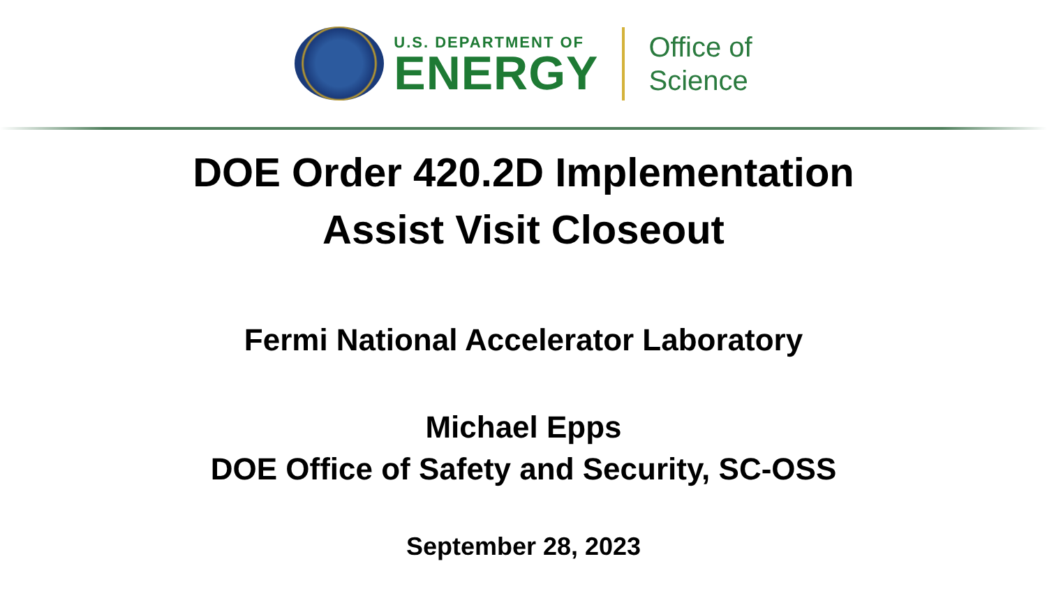U.S. DEPARTMENT OF
ENERGY
Office of
Science
DOE Order 420.2D Implementation
Assist Visit Closeout
Fermi National Accelerator Laboratory
Michael Epps
DOE Office of Safety and Security, SC-OSS
September 28, 2023